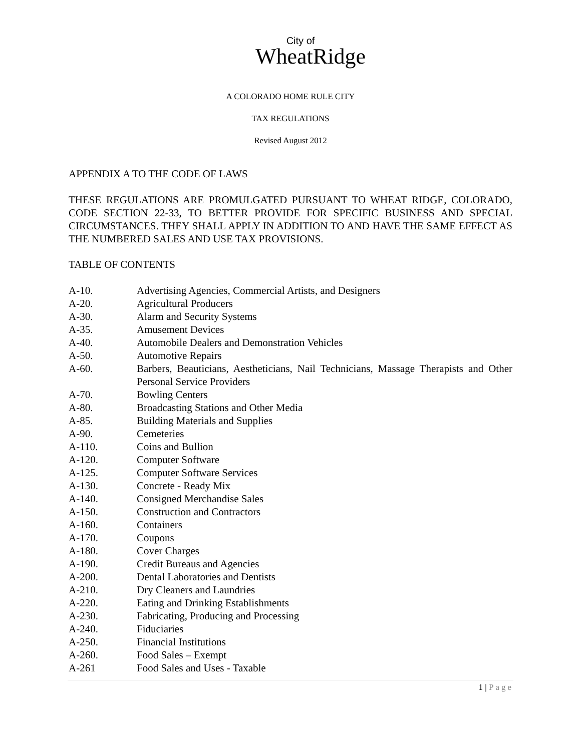City of
WheatRidge
A COLORADO HOME RULE CITY
TAX REGULATIONS
Revised August 2012
APPENDIX A TO THE CODE OF LAWS
THESE REGULATIONS ARE PROMULGATED PURSUANT TO WHEAT RIDGE, COLORADO, CODE SECTION 22-33, TO BETTER PROVIDE FOR SPECIFIC BUSINESS AND SPECIAL CIRCUMSTANCES. THEY SHALL APPLY IN ADDITION TO AND HAVE THE SAME EFFECT AS THE NUMBERED SALES AND USE TAX PROVISIONS.
TABLE OF CONTENTS
| A-10. | Advertising Agencies, Commercial Artists, and Designers |
| A-20. | Agricultural Producers |
| A-30. | Alarm and Security Systems |
| A-35. | Amusement Devices |
| A-40. | Automobile Dealers and Demonstration Vehicles |
| A-50. | Automotive Repairs |
| A-60. | Barbers, Beauticians, Aestheticians, Nail Technicians, Massage Therapists and Other Personal Service Providers |
| A-70. | Bowling Centers |
| A-80. | Broadcasting Stations and Other Media |
| A-85. | Building Materials and Supplies |
| A-90. | Cemeteries |
| A-110. | Coins and Bullion |
| A-120. | Computer Software |
| A-125. | Computer Software Services |
| A-130. | Concrete - Ready Mix |
| A-140. | Consigned Merchandise Sales |
| A-150. | Construction and Contractors |
| A-160. | Containers |
| A-170. | Coupons |
| A-180. | Cover Charges |
| A-190. | Credit Bureaus and Agencies |
| A-200. | Dental Laboratories and Dentists |
| A-210. | Dry Cleaners and Laundries |
| A-220. | Eating and Drinking Establishments |
| A-230. | Fabricating, Producing and Processing |
| A-240. | Fiduciaries |
| A-250. | Financial Institutions |
| A-260. | Food Sales – Exempt |
| A-261 | Food Sales and Uses - Taxable |
1 | Page